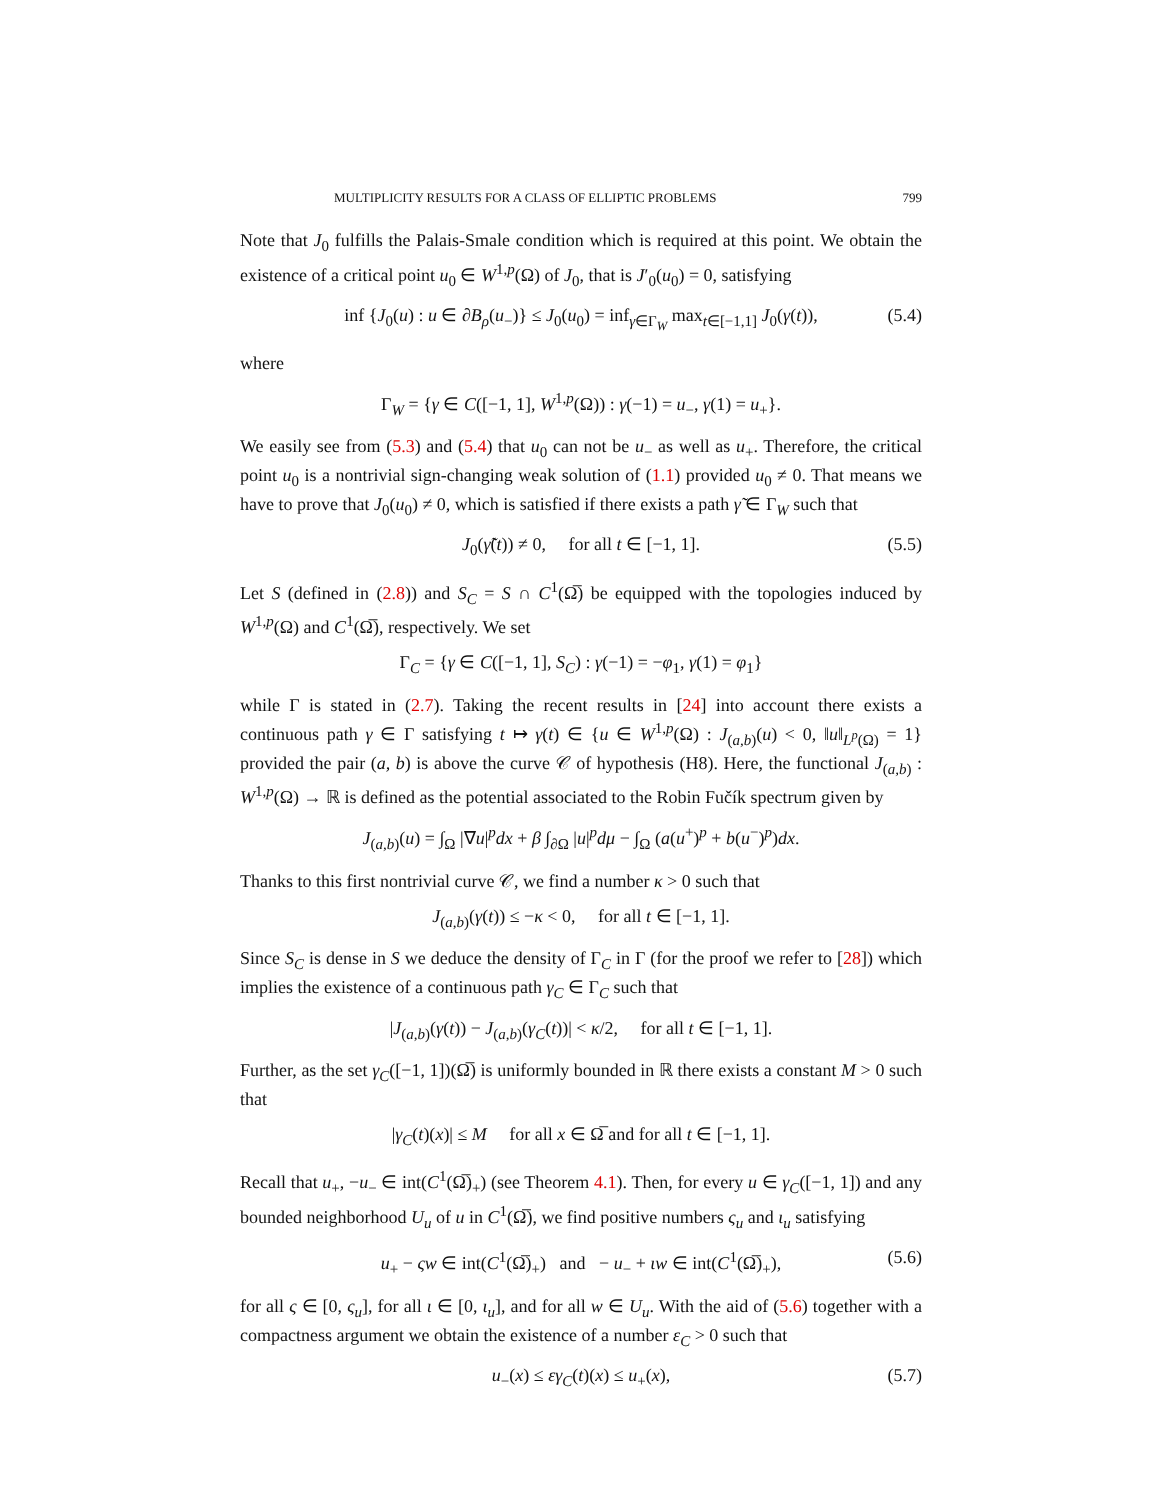MULTIPLICITY RESULTS FOR A CLASS OF ELLIPTIC PROBLEMS 799
Note that J<sub>0</sub> fulfills the Palais-Smale condition which is required at this point. We obtain the existence of a critical point u<sub>0</sub> ∈ W<sup>1,p</sup>(Ω) of J<sub>0</sub>, that is J′<sub>0</sub>(u<sub>0</sub>) = 0, satisfying
inf {J<sub>0</sub>(u) : u ∈ ∂B<sub>ρ</sub>(u<sub>−</sub>)} ≤ J<sub>0</sub>(u<sub>0</sub>) = inf<sub>γ∈Γ<sub>W</sub></sub> max<sub>t∈[−1,1]</sub> J<sub>0</sub>(γ(t)), (5.4)
where
Γ<sub>W</sub> = {γ ∈ C([−1, 1], W<sup>1,p</sup>(Ω)) : γ(−1) = u<sub>−</sub>, γ(1) = u<sub>+</sub>}.
We easily see from (5.3) and (5.4) that u<sub>0</sub> can not be u<sub>−</sub> as well as u<sub>+</sub>. Therefore, the critical point u<sub>0</sub> is a nontrivial sign-changing weak solution of (1.1) provided u<sub>0</sub> ≠ 0. That means we have to prove that J<sub>0</sub>(u<sub>0</sub>) ≠ 0, which is satisfied if there exists a path γ̃ ∈ Γ<sub>W</sub> such that
J<sub>0</sub>(γ̃(t)) ≠ 0, for all t ∈ [−1, 1]. (5.5)
Let S (defined in (2.8)) and S<sub>C</sub> = S ∩ C<sup>1</sup>(Ω̅) be equipped with the topologies induced by W<sup>1,p</sup>(Ω) and C<sup>1</sup>(Ω̅), respectively. We set
Γ<sub>C</sub> = {γ ∈ C([−1, 1], S<sub>C</sub>) : γ(−1) = −φ<sub>1</sub>, γ(1) = φ<sub>1</sub>}
while Γ is stated in (2.7). Taking the recent results in [24] into account there exists a continuous path γ ∈ Γ satisfying t ↦ γ(t) ∈ {u ∈ W<sup>1,p</sup>(Ω) : J<sub>(a,b)</sub>(u) < 0, ‖u‖<sub>L<sup>p</sup>(Ω)</sub> = 1} provided the pair (a, b) is above the curve 𝒞 of hypothesis (H8). Here, the functional J<sub>(a,b)</sub> : W<sup>1,p</sup>(Ω) → ℝ is defined as the potential associated to the Robin Fučík spectrum given by
J<sub>(a,b)</sub>(u) = ∫<sub>Ω</sub> |∇u|<sup>p</sup>dx + β ∫<sub>∂Ω</sub> |u|<sup>p</sup>dμ − ∫<sub>Ω</sub> (a(u<sup>+</sup>)<sup>p</sup> + b(u<sup>−</sup>)<sup>p</sup>)dx.
Thanks to this first nontrivial curve 𝒞, we find a number κ > 0 such that
J<sub>(a,b)</sub>(γ(t)) ≤ −κ < 0, for all t ∈ [−1, 1].
Since S<sub>C</sub> is dense in S we deduce the density of Γ<sub>C</sub> in Γ (for the proof we refer to [28]) which implies the existence of a continuous path γ<sub>C</sub> ∈ Γ<sub>C</sub> such that
|J<sub>(a,b)</sub>(γ(t)) − J<sub>(a,b)</sub>(γ<sub>C</sub>(t))| < κ/2, for all t ∈ [−1, 1].
Further, as the set γ<sub>C</sub>([−1, 1])(Ω̅) is uniformly bounded in ℝ there exists a constant M > 0 such that
|γ<sub>C</sub>(t)(x)| ≤ M for all x ∈ Ω̅ and for all t ∈ [−1, 1].
Recall that u<sub>+</sub>, −u<sub>−</sub> ∈ int(C<sup>1</sup>(Ω̅)<sub>+</sub>) (see Theorem 4.1). Then, for every u ∈ γ<sub>C</sub>([−1, 1]) and any bounded neighborhood U<sub>u</sub> of u in C<sup>1</sup>(Ω̅), we find positive numbers ς<sub>u</sub> and ι<sub>u</sub> satisfying
u<sub>+</sub> − ςw ∈ int(C<sup>1</sup>(Ω̅)<sub>+</sub>) and − u<sub>−</sub> + ιw ∈ int(C<sup>1</sup>(Ω̅)<sub>+</sub>), (5.6)
for all ς ∈ [0, ς<sub>u</sub>], for all ι ∈ [0, ι<sub>u</sub>], and for all w ∈ U<sub>u</sub>. With the aid of (5.6) together with a compactness argument we obtain the existence of a number ε<sub>C</sub> > 0 such that
u<sub>−</sub>(x) ≤ εγ<sub>C</sub>(t)(x) ≤ u<sub>+</sub>(x), (5.7)